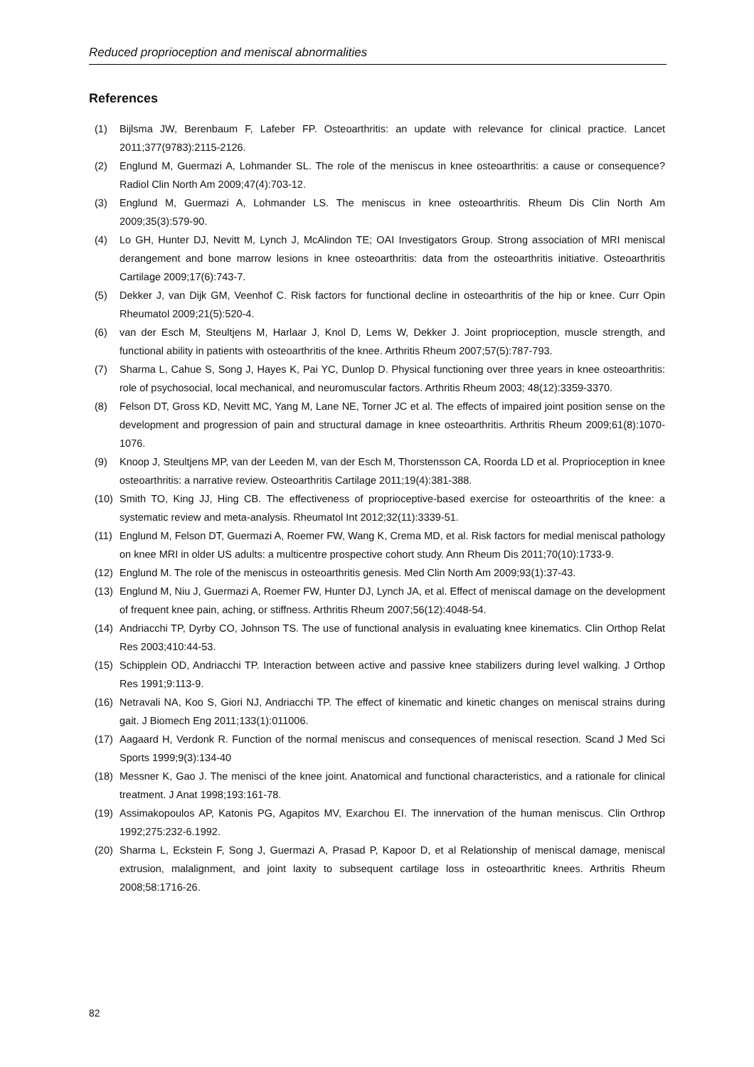Reduced proprioception and meniscal abnormalities
References
(1) Bijlsma JW, Berenbaum F, Lafeber FP. Osteoarthritis: an update with relevance for clinical practice. Lancet 2011;377(9783):2115-2126.
(2) Englund M, Guermazi A, Lohmander SL. The role of the meniscus in knee osteoarthritis: a cause or consequence? Radiol Clin North Am 2009;47(4):703-12.
(3) Englund M, Guermazi A, Lohmander LS. The meniscus in knee osteoarthritis. Rheum Dis Clin North Am 2009;35(3):579-90.
(4) Lo GH, Hunter DJ, Nevitt M, Lynch J, McAlindon TE; OAI Investigators Group. Strong association of MRI meniscal derangement and bone marrow lesions in knee osteoarthritis: data from the osteoarthritis initiative. Osteoarthritis Cartilage 2009;17(6):743-7.
(5) Dekker J, van Dijk GM, Veenhof C. Risk factors for functional decline in osteoarthritis of the hip or knee. Curr Opin Rheumatol 2009;21(5):520-4.
(6) van der Esch M, Steultjens M, Harlaar J, Knol D, Lems W, Dekker J. Joint proprioception, muscle strength, and functional ability in patients with osteoarthritis of the knee. Arthritis Rheum 2007;57(5):787-793.
(7) Sharma L, Cahue S, Song J, Hayes K, Pai YC, Dunlop D. Physical functioning over three years in knee osteoarthritis: role of psychosocial, local mechanical, and neuromuscular factors. Arthritis Rheum 2003; 48(12):3359-3370.
(8) Felson DT, Gross KD, Nevitt MC, Yang M, Lane NE, Torner JC et al. The effects of impaired joint position sense on the development and progression of pain and structural damage in knee osteoarthritis. Arthritis Rheum 2009;61(8):1070-1076.
(9) Knoop J, Steultjens MP, van der Leeden M, van der Esch M, Thorstensson CA, Roorda LD et al. Proprioception in knee osteoarthritis: a narrative review. Osteoarthritis Cartilage 2011;19(4):381-388.
(10) Smith TO, King JJ, Hing CB. The effectiveness of proprioceptive-based exercise for osteoarthritis of the knee: a systematic review and meta-analysis. Rheumatol Int 2012;32(11):3339-51.
(11) Englund M, Felson DT, Guermazi A, Roemer FW, Wang K, Crema MD, et al. Risk factors for medial meniscal pathology on knee MRI in older US adults: a multicentre prospective cohort study. Ann Rheum Dis 2011;70(10):1733-9.
(12) Englund M. The role of the meniscus in osteoarthritis genesis. Med Clin North Am 2009;93(1):37-43.
(13) Englund M, Niu J, Guermazi A, Roemer FW, Hunter DJ, Lynch JA, et al. Effect of meniscal damage on the development of frequent knee pain, aching, or stiffness. Arthritis Rheum 2007;56(12):4048-54.
(14) Andriacchi TP, Dyrby CO, Johnson TS. The use of functional analysis in evaluating knee kinematics. Clin Orthop Relat Res 2003;410:44-53.
(15) Schipplein OD, Andriacchi TP. Interaction between active and passive knee stabilizers during level walking. J Orthop Res 1991;9:113-9.
(16) Netravali NA, Koo S, Giori NJ, Andriacchi TP. The effect of kinematic and kinetic changes on meniscal strains during gait. J Biomech Eng 2011;133(1):011006.
(17) Aagaard H, Verdonk R. Function of the normal meniscus and consequences of meniscal resection. Scand J Med Sci Sports 1999;9(3):134-40
(18) Messner K, Gao J. The menisci of the knee joint. Anatomical and functional characteristics, and a rationale for clinical treatment. J Anat 1998;193:161-78.
(19) Assimakopoulos AP, Katonis PG, Agapitos MV, Exarchou EI. The innervation of the human meniscus. Clin Orthrop 1992;275:232-6.1992.
(20) Sharma L, Eckstein F, Song J, Guermazi A, Prasad P, Kapoor D, et al Relationship of meniscal damage, meniscal extrusion, malalignment, and joint laxity to subsequent cartilage loss in osteoarthritic knees. Arthritis Rheum 2008;58:1716-26.
82